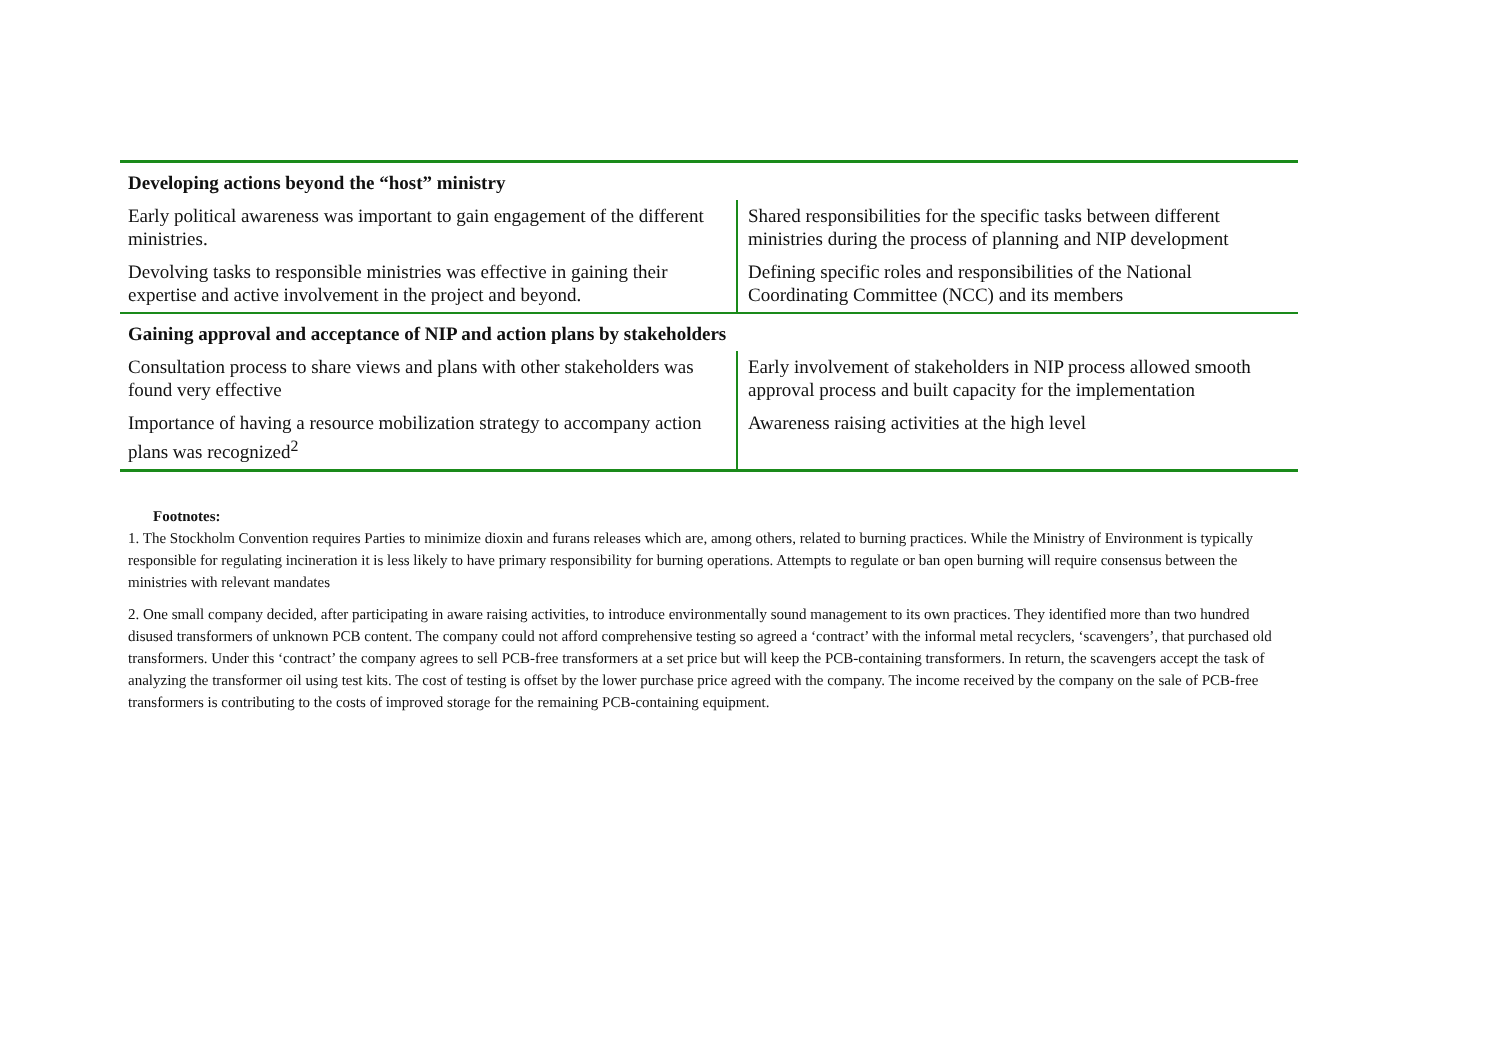| Developing actions beyond the “host” ministry | |
| --- | --- |
| Early political awareness was important to gain engagement of the different ministries. | Shared responsibilities for the specific tasks between different ministries during the process of planning and NIP development |
| Devolving tasks to responsible ministries was effective in gaining their expertise and active involvement in the project and beyond. | Defining specific roles and responsibilities of the National Coordinating Committee (NCC) and its members |
| Gaining approval and acceptance of NIP and action plans by stakeholders | |
| Consultation process to share views and plans with other stakeholders was found very effective | Early involvement of stakeholders in NIP process allowed smooth approval process and built capacity for the implementation |
| Importance of having a resource mobilization strategy to accompany action plans was recognized<sup>2</sup> | Awareness raising activities at the high level |
Footnotes:
1. The Stockholm Convention requires Parties to minimize dioxin and furans releases which are, among others, related to burning practices. While the Ministry of Environment is typically responsible for regulating incineration it is less likely to have primary responsibility for burning operations. Attempts to regulate or ban open burning will require consensus between the ministries with relevant mandates
2. One small company decided, after participating in aware raising activities, to introduce environmentally sound management to its own practices. They identified more than two hundred disused transformers of unknown PCB content. The company could not afford comprehensive testing so agreed a ‘contract’ with the informal metal recyclers, ‘scavengers’, that purchased old transformers. Under this ‘contract’ the company agrees to sell PCB-free transformers at a set price but will keep the PCB-containing transformers. In return, the scavengers accept the task of analyzing the transformer oil using test kits. The cost of testing is offset by the lower purchase price agreed with the company. The income received by the company on the sale of PCB-free transformers is contributing to the costs of improved storage for the remaining PCB-containing equipment.